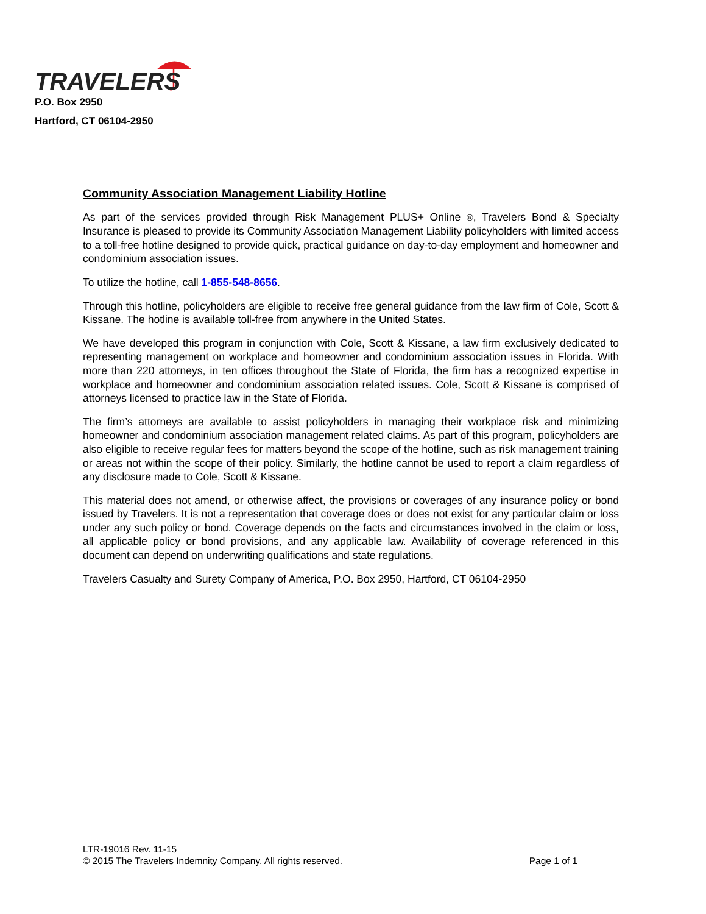TRAVELERS
P.O. Box 2950
Hartford, CT 06104-2950
Community Association Management Liability Hotline
As part of the services provided through Risk Management PLUS+ Online ®, Travelers Bond & Specialty Insurance is pleased to provide its Community Association Management Liability policyholders with limited access to a toll-free hotline designed to provide quick, practical guidance on day-to-day employment and homeowner and condominium association issues.
To utilize the hotline, call 1-855-548-8656.
Through this hotline, policyholders are eligible to receive free general guidance from the law firm of Cole, Scott & Kissane. The hotline is available toll-free from anywhere in the United States.
We have developed this program in conjunction with Cole, Scott & Kissane, a law firm exclusively dedicated to representing management on workplace and homeowner and condominium association issues in Florida. With more than 220 attorneys, in ten offices throughout the State of Florida, the firm has a recognized expertise in workplace and homeowner and condominium association related issues. Cole, Scott & Kissane is comprised of attorneys licensed to practice law in the State of Florida.
The firm’s attorneys are available to assist policyholders in managing their workplace risk and minimizing homeowner and condominium association management related claims. As part of this program, policyholders are also eligible to receive regular fees for matters beyond the scope of the hotline, such as risk management training or areas not within the scope of their policy. Similarly, the hotline cannot be used to report a claim regardless of any disclosure made to Cole, Scott & Kissane.
This material does not amend, or otherwise affect, the provisions or coverages of any insurance policy or bond issued by Travelers. It is not a representation that coverage does or does not exist for any particular claim or loss under any such policy or bond. Coverage depends on the facts and circumstances involved in the claim or loss, all applicable policy or bond provisions, and any applicable law. Availability of coverage referenced in this document can depend on underwriting qualifications and state regulations.
Travelers Casualty and Surety Company of America, P.O. Box 2950, Hartford, CT 06104-2950
LTR-19016 Rev. 11-15
© 2015 The Travelers Indemnity Company. All rights reserved. Page 1 of 1